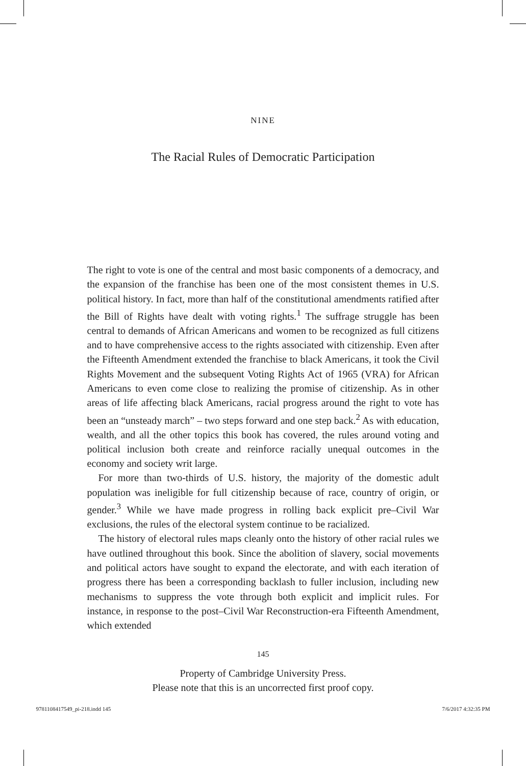NINE
The Racial Rules of Democratic Participation
The right to vote is one of the central and most basic components of a democracy, and the expansion of the franchise has been one of the most consistent themes in U.S. political history. In fact, more than half of the constitutional amendments ratified after the Bill of Rights have dealt with voting rights.<sup>1</sup> The suffrage struggle has been central to demands of African Americans and women to be recognized as full citizens and to have comprehensive access to the rights associated with citizenship. Even after the Fifteenth Amendment extended the franchise to black Americans, it took the Civil Rights Movement and the subsequent Voting Rights Act of 1965 (VRA) for African Americans to even come close to realizing the promise of citizenship. As in other areas of life affecting black Americans, racial progress around the right to vote has been an “unsteady march” – two steps forward and one step back.<sup>2</sup> As with education, wealth, and all the other topics this book has covered, the rules around voting and political inclusion both create and reinforce racially unequal outcomes in the economy and society writ large.
For more than two-thirds of U.S. history, the majority of the domestic adult population was ineligible for full citizenship because of race, country of origin, or gender.<sup>3</sup> While we have made progress in rolling back explicit pre–Civil War exclusions, the rules of the electoral system continue to be racialized.
The history of electoral rules maps cleanly onto the history of other racial rules we have outlined throughout this book. Since the abolition of slavery, social movements and political actors have sought to expand the electorate, and with each iteration of progress there has been a corresponding backlash to fuller inclusion, including new mechanisms to suppress the vote through both explicit and implicit rules. For instance, in response to the post–Civil War Reconstruction-era Fifteenth Amendment, which extended
145
Property of Cambridge University Press.
Please note that this is an uncorrected first proof copy.
9781108417549_pi-218.indd 145 7/6/2017 4:32:35 PM